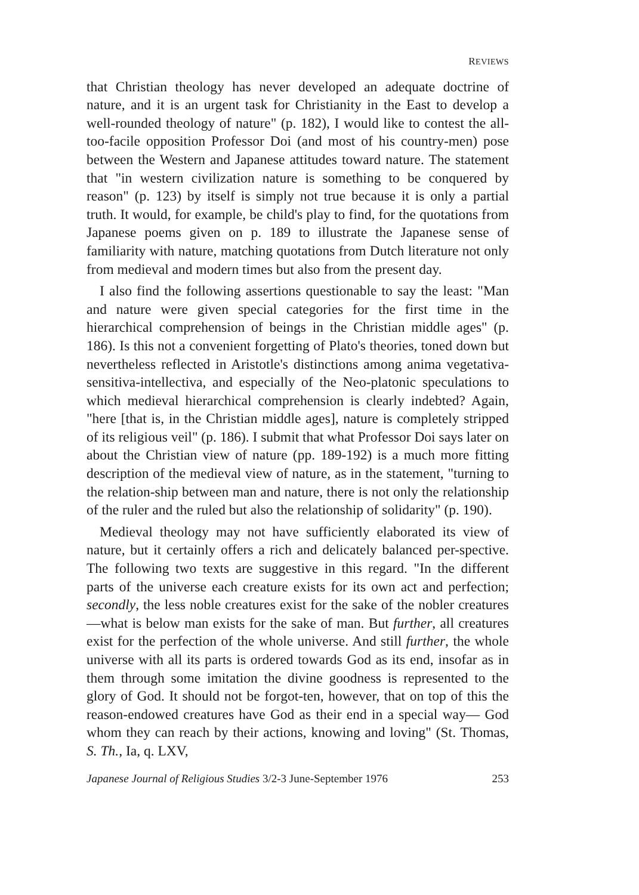REVIEWS
that Christian theology has never developed an adequate doctrine of nature, and it is an urgent task for Christianity in the East to develop a well-rounded theology of nature" (p. 182), I would like to contest the all-too-facile opposition Professor Doi (and most of his country-men) pose between the Western and Japanese attitudes toward nature. The statement that "in western civilization nature is something to be conquered by reason" (p. 123) by itself is simply not true because it is only a partial truth. It would, for example, be child's play to find, for the quotations from Japanese poems given on p. 189 to illustrate the Japanese sense of familiarity with nature, matching quotations from Dutch literature not only from medieval and modern times but also from the present day.
I also find the following assertions questionable to say the least: "Man and nature were given special categories for the first time in the hierarchical comprehension of beings in the Christian middle ages" (p. 186). Is this not a convenient forgetting of Plato's theories, toned down but nevertheless reflected in Aristotle's distinctions among anima vegetativa-sensitiva-intellectiva, and especially of the Neo-platonic speculations to which medieval hierarchical comprehension is clearly indebted? Again, "here [that is, in the Christian middle ages], nature is completely stripped of its religious veil" (p. 186). I submit that what Professor Doi says later on about the Christian view of nature (pp. 189-192) is a much more fitting description of the medieval view of nature, as in the statement, "turning to the relation-ship between man and nature, there is not only the relationship of the ruler and the ruled but also the relationship of solidarity" (p. 190).
Medieval theology may not have sufficiently elaborated its view of nature, but it certainly offers a rich and delicately balanced per-spective. The following two texts are suggestive in this regard. "In the different parts of the universe each creature exists for its own act and perfection; secondly, the less noble creatures exist for the sake of the nobler creatures—what is below man exists for the sake of man. But further, all creatures exist for the perfection of the whole universe. And still further, the whole universe with all its parts is ordered towards God as its end, insofar as in them through some imitation the divine goodness is represented to the glory of God. It should not be forgot-ten, however, that on top of this the reason-endowed creatures have God as their end in a special way— God whom they can reach by their actions, knowing and loving" (St. Thomas, S. Th., Ia, q. LXV,
Japanese Journal of Religious Studies 3/2-3 June-September 1976 253